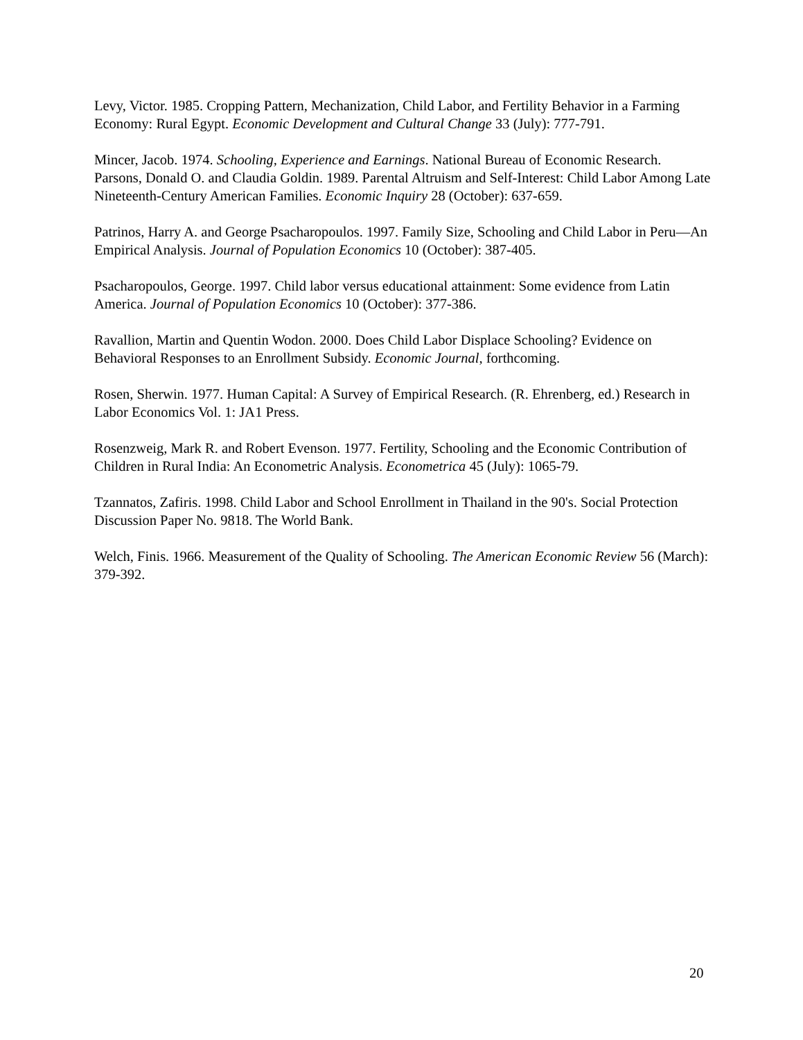Levy, Victor. 1985. Cropping Pattern, Mechanization, Child Labor, and Fertility Behavior in a Farming Economy: Rural Egypt. Economic Development and Cultural Change 33 (July): 777-791.
Mincer, Jacob. 1974. Schooling, Experience and Earnings. National Bureau of Economic Research.
Parsons, Donald O. and Claudia Goldin. 1989. Parental Altruism and Self-Interest: Child Labor Among Late Nineteenth-Century American Families. Economic Inquiry 28 (October): 637-659.
Patrinos, Harry A. and George Psacharopoulos. 1997. Family Size, Schooling and Child Labor in Peru—An Empirical Analysis. Journal of Population Economics 10 (October): 387-405.
Psacharopoulos, George. 1997. Child labor versus educational attainment: Some evidence from Latin America. Journal of Population Economics 10 (October): 377-386.
Ravallion, Martin and Quentin Wodon. 2000. Does Child Labor Displace Schooling? Evidence on Behavioral Responses to an Enrollment Subsidy. Economic Journal, forthcoming.
Rosen, Sherwin. 1977. Human Capital: A Survey of Empirical Research. (R. Ehrenberg, ed.) Research in Labor Economics Vol. 1: JA1 Press.
Rosenzweig, Mark R. and Robert Evenson. 1977. Fertility, Schooling and the Economic Contribution of Children in Rural India: An Econometric Analysis. Econometrica 45 (July): 1065-79.
Tzannatos, Zafiris. 1998. Child Labor and School Enrollment in Thailand in the 90's. Social Protection Discussion Paper No. 9818. The World Bank.
Welch, Finis. 1966. Measurement of the Quality of Schooling. The American Economic Review 56 (March): 379-392.
20